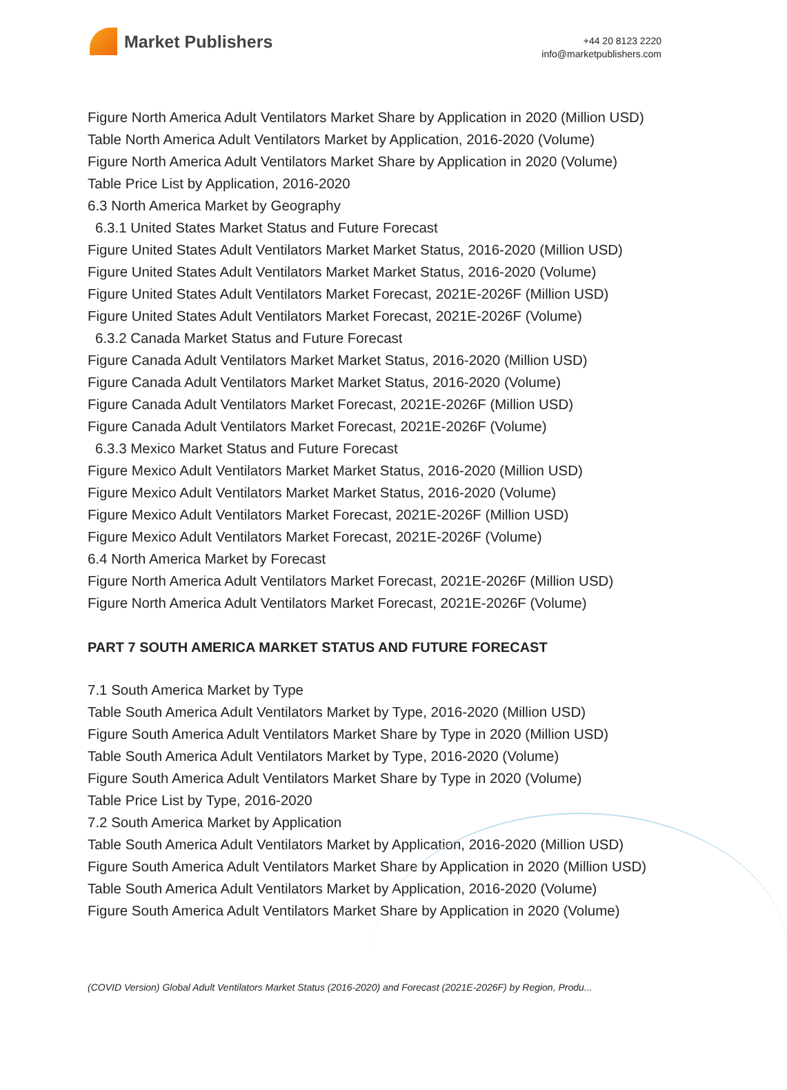Market Publishers
+44 20 8123 2220
info@marketpublishers.com
Figure North America Adult Ventilators Market Share by Application in 2020 (Million USD)
Table North America Adult Ventilators Market by Application, 2016-2020 (Volume)
Figure North America Adult Ventilators Market Share by Application in 2020 (Volume)
Table Price List by Application, 2016-2020
6.3 North America Market by Geography
6.3.1 United States Market Status and Future Forecast
Figure United States Adult Ventilators Market Market Status, 2016-2020 (Million USD)
Figure United States Adult Ventilators Market Market Status, 2016-2020 (Volume)
Figure United States Adult Ventilators Market Forecast, 2021E-2026F (Million USD)
Figure United States Adult Ventilators Market Forecast, 2021E-2026F (Volume)
6.3.2 Canada Market Status and Future Forecast
Figure Canada Adult Ventilators Market Market Status, 2016-2020 (Million USD)
Figure Canada Adult Ventilators Market Market Status, 2016-2020 (Volume)
Figure Canada Adult Ventilators Market Forecast, 2021E-2026F (Million USD)
Figure Canada Adult Ventilators Market Forecast, 2021E-2026F (Volume)
6.3.3 Mexico Market Status and Future Forecast
Figure Mexico Adult Ventilators Market Market Status, 2016-2020 (Million USD)
Figure Mexico Adult Ventilators Market Market Status, 2016-2020 (Volume)
Figure Mexico Adult Ventilators Market Forecast, 2021E-2026F (Million USD)
Figure Mexico Adult Ventilators Market Forecast, 2021E-2026F (Volume)
6.4 North America Market by Forecast
Figure North America Adult Ventilators Market Forecast, 2021E-2026F (Million USD)
Figure North America Adult Ventilators Market Forecast, 2021E-2026F (Volume)
PART 7 SOUTH AMERICA MARKET STATUS AND FUTURE FORECAST
7.1 South America Market by Type
Table South America Adult Ventilators Market by Type, 2016-2020 (Million USD)
Figure South America Adult Ventilators Market Share by Type in 2020 (Million USD)
Table South America Adult Ventilators Market by Type, 2016-2020 (Volume)
Figure South America Adult Ventilators Market Share by Type in 2020 (Volume)
Table Price List by Type, 2016-2020
7.2 South America Market by Application
Table South America Adult Ventilators Market by Application, 2016-2020 (Million USD)
Figure South America Adult Ventilators Market Share by Application in 2020 (Million USD)
Table South America Adult Ventilators Market by Application, 2016-2020 (Volume)
Figure South America Adult Ventilators Market Share by Application in 2020 (Volume)
(COVID Version) Global Adult Ventilators Market Status (2016-2020) and Forecast (2021E-2026F) by Region, Produ...